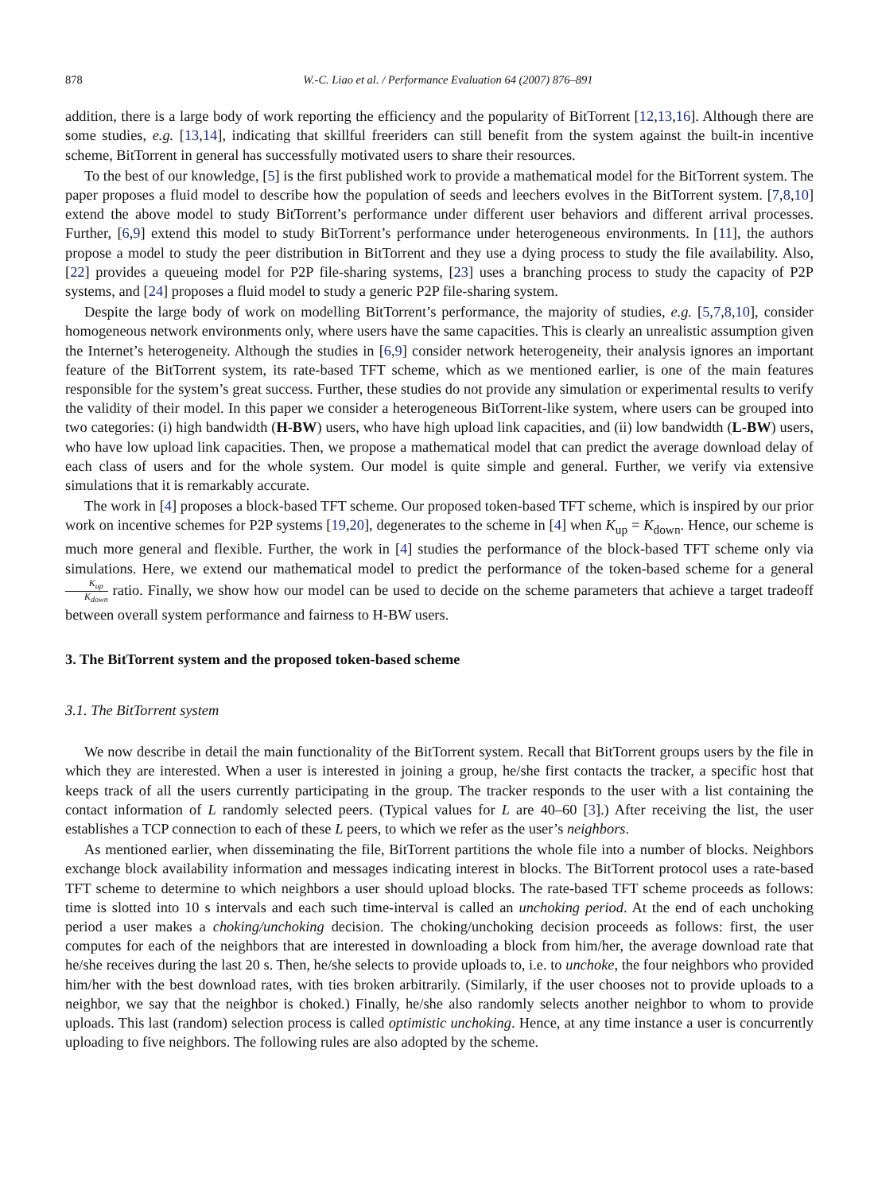878 W.-C. Liao et al. / Performance Evaluation 64 (2007) 876–891
addition, there is a large body of work reporting the efficiency and the popularity of BitTorrent [12,13,16]. Although there are some studies, e.g. [13,14], indicating that skillful freeriders can still benefit from the system against the built-in incentive scheme, BitTorrent in general has successfully motivated users to share their resources.
To the best of our knowledge, [5] is the first published work to provide a mathematical model for the BitTorrent system. The paper proposes a fluid model to describe how the population of seeds and leechers evolves in the BitTorrent system. [7,8,10] extend the above model to study BitTorrent’s performance under different user behaviors and different arrival processes. Further, [6,9] extend this model to study BitTorrent’s performance under heterogeneous environments. In [11], the authors propose a model to study the peer distribution in BitTorrent and they use a dying process to study the file availability. Also, [22] provides a queueing model for P2P file-sharing systems, [23] uses a branching process to study the capacity of P2P systems, and [24] proposes a fluid model to study a generic P2P file-sharing system.
Despite the large body of work on modelling BitTorrent’s performance, the majority of studies, e.g. [5,7,8,10], consider homogeneous network environments only, where users have the same capacities. This is clearly an unrealistic assumption given the Internet’s heterogeneity. Although the studies in [6,9] consider network heterogeneity, their analysis ignores an important feature of the BitTorrent system, its rate-based TFT scheme, which as we mentioned earlier, is one of the main features responsible for the system’s great success. Further, these studies do not provide any simulation or experimental results to verify the validity of their model. In this paper we consider a heterogeneous BitTorrent-like system, where users can be grouped into two categories: (i) high bandwidth (H-BW) users, who have high upload link capacities, and (ii) low bandwidth (L-BW) users, who have low upload link capacities. Then, we propose a mathematical model that can predict the average download delay of each class of users and for the whole system. Our model is quite simple and general. Further, we verify via extensive simulations that it is remarkably accurate.
The work in [4] proposes a block-based TFT scheme. Our proposed token-based TFT scheme, which is inspired by our prior work on incentive schemes for P2P systems [19,20], degenerates to the scheme in [4] when K<sub>up</sub> = K<sub>down</sub>. Hence, our scheme is much more general and flexible. Further, the work in [4] studies the performance of the block-based TFT scheme only via simulations. Here, we extend our mathematical model to predict the performance of the token-based scheme for a general K<sub>up</sub> K<sub>down</sub> ratio. Finally, we show how our model can be used to decide on the scheme parameters that achieve a target tradeoff between overall system performance and fairness to H-BW users.
3. The BitTorrent system and the proposed token-based scheme
3.1. The BitTorrent system
We now describe in detail the main functionality of the BitTorrent system. Recall that BitTorrent groups users by the file in which they are interested. When a user is interested in joining a group, he/she first contacts the tracker, a specific host that keeps track of all the users currently participating in the group. The tracker responds to the user with a list containing the contact information of L randomly selected peers. (Typical values for L are 40–60 [3].) After receiving the list, the user establishes a TCP connection to each of these L peers, to which we refer as the user’s neighbors.
As mentioned earlier, when disseminating the file, BitTorrent partitions the whole file into a number of blocks. Neighbors exchange block availability information and messages indicating interest in blocks. The BitTorrent protocol uses a rate-based TFT scheme to determine to which neighbors a user should upload blocks. The rate-based TFT scheme proceeds as follows: time is slotted into 10 s intervals and each such time-interval is called an unchoking period. At the end of each unchoking period a user makes a choking/unchoking decision. The choking/unchoking decision proceeds as follows: first, the user computes for each of the neighbors that are interested in downloading a block from him/her, the average download rate that he/she receives during the last 20 s. Then, he/she selects to provide uploads to, i.e. to unchoke, the four neighbors who provided him/her with the best download rates, with ties broken arbitrarily. (Similarly, if the user chooses not to provide uploads to a neighbor, we say that the neighbor is choked.) Finally, he/she also randomly selects another neighbor to whom to provide uploads. This last (random) selection process is called optimistic unchoking. Hence, at any time instance a user is concurrently uploading to five neighbors. The following rules are also adopted by the scheme.